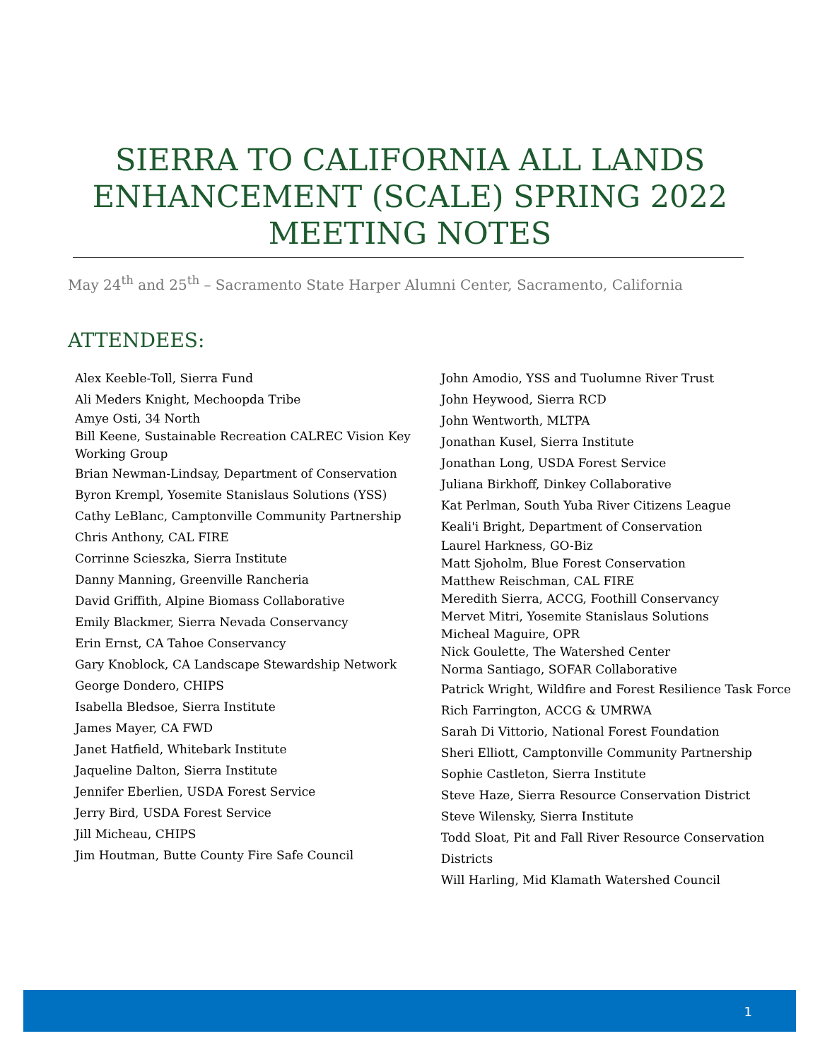SIERRA TO CALIFORNIA ALL LANDS
ENHANCEMENT (SCALE) SPRING 2022
MEETING NOTES
May 24<sup>th</sup> and 25<sup>th</sup> – Sacramento State Harper Alumni Center, Sacramento, California
ATTENDEES:
Alex Keeble-Toll, Sierra Fund
Ali Meders Knight, Mechoopda Tribe
Amye Osti, 34 North
Bill Keene, Sustainable Recreation CALREC Vision Key Working Group
Brian Newman-Lindsay, Department of Conservation
Byron Krempl, Yosemite Stanislaus Solutions (YSS)
Cathy LeBlanc, Camptonville Community Partnership
Chris Anthony, CAL FIRE
Corrinne Scieszka, Sierra Institute
Danny Manning, Greenville Rancheria
David Griffith, Alpine Biomass Collaborative
Emily Blackmer, Sierra Nevada Conservancy
Erin Ernst, CA Tahoe Conservancy
Gary Knoblock, CA Landscape Stewardship Network
George Dondero, CHIPS
Isabella Bledsoe, Sierra Institute
James Mayer, CA FWD
Janet Hatfield, Whitebark Institute
Jaqueline Dalton, Sierra Institute
Jennifer Eberlien, USDA Forest Service
Jerry Bird, USDA Forest Service
Jill Micheau, CHIPS
Jim Houtman, Butte County Fire Safe Council
John Amodio, YSS and Tuolumne River Trust
John Heywood, Sierra RCD
John Wentworth, MLTPA
Jonathan Kusel, Sierra Institute
Jonathan Long, USDA Forest Service
Juliana Birkhoff, Dinkey Collaborative
Kat Perlman, South Yuba River Citizens League
Keali'i Bright, Department of Conservation
Laurel Harkness, GO-Biz
Matt Sjoholm, Blue Forest Conservation
Matthew Reischman, CAL FIRE
Meredith Sierra, ACCG, Foothill Conservancy
Mervet Mitri, Yosemite Stanislaus Solutions
Micheal Maguire, OPR
Nick Goulette, The Watershed Center
Norma Santiago, SOFAR Collaborative
Patrick Wright, Wildfire and Forest Resilience Task Force
Rich Farrington, ACCG & UMRWA
Sarah Di Vittorio, National Forest Foundation
Sheri Elliott, Camptonville Community Partnership
Sophie Castleton, Sierra Institute
Steve Haze, Sierra Resource Conservation District
Steve Wilensky, Sierra Institute
Todd Sloat, Pit and Fall River Resource Conservation Districts
Will Harling, Mid Klamath Watershed Council
1